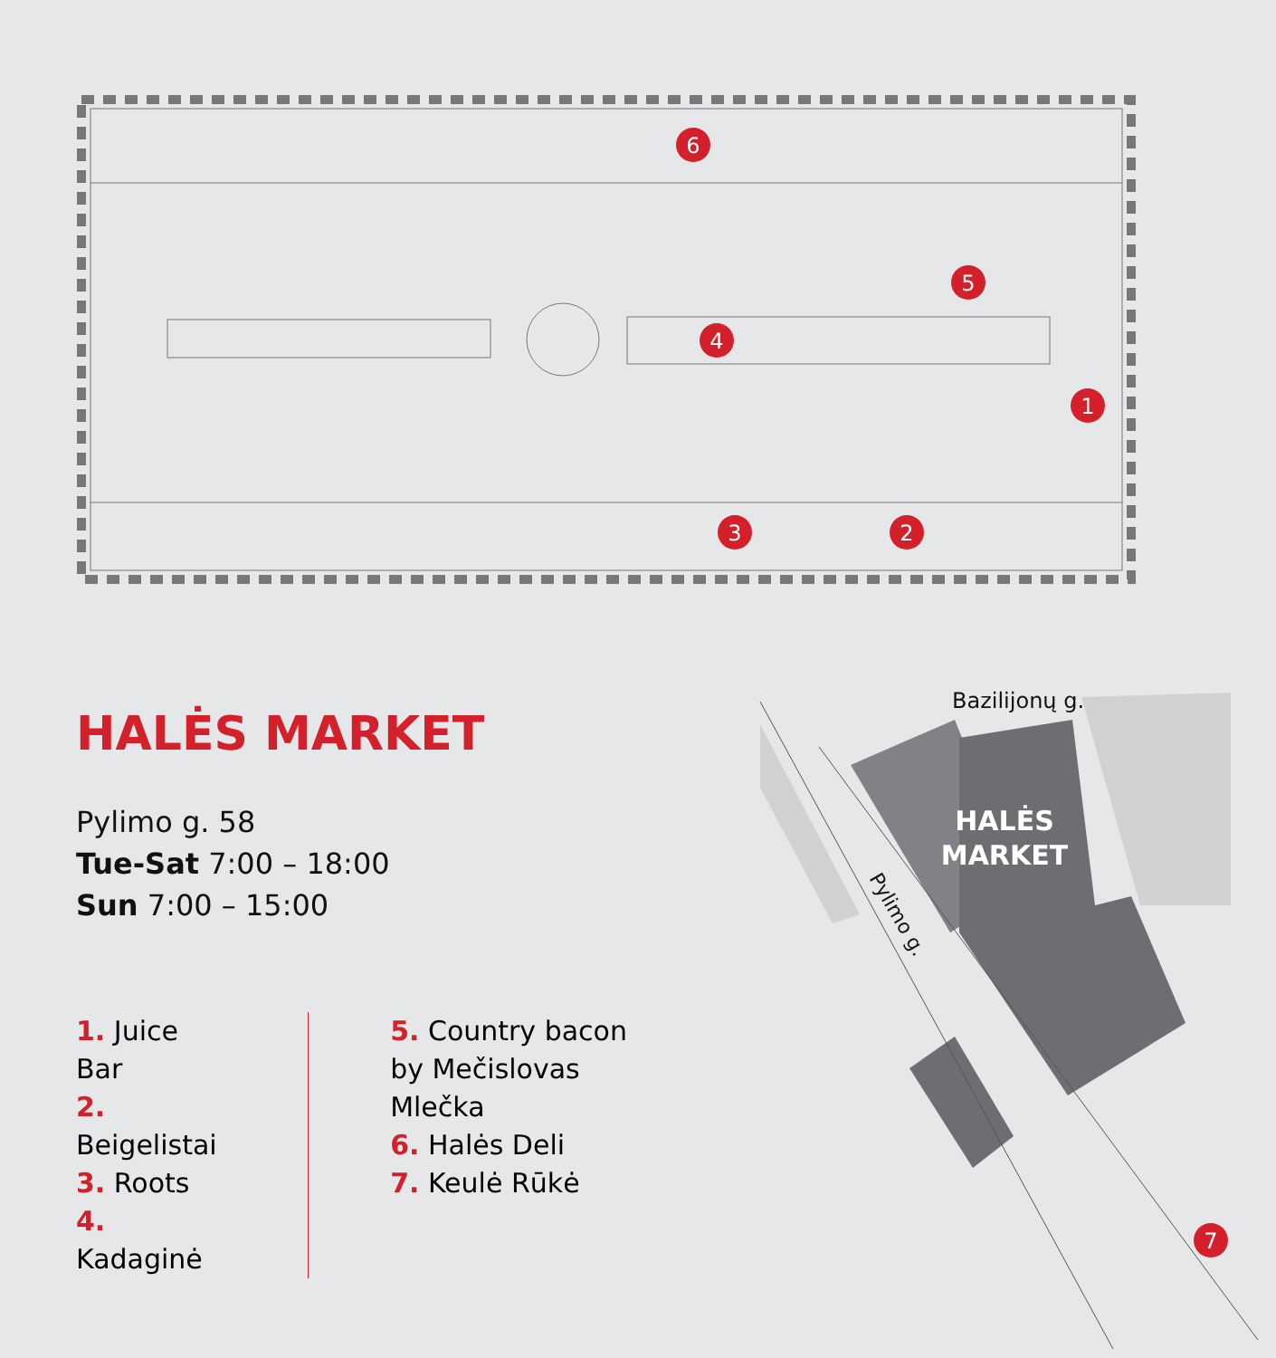1
2
3
4
5
6
HALĖS MARKET
Pylimo g. 58
Tue-Sat 7:00 – 18:00
Sun 7:00 – 15:00
1. Juice Bar
2. Beigelistai
3. Roots
4. Kadaginė
5. Country bacon
by Mečislovas Mlečka
6. Halės Deli
7. Keulė Rūkė
Bazilijonų g.
Pylimo g.
HALĖS
MARKET
7